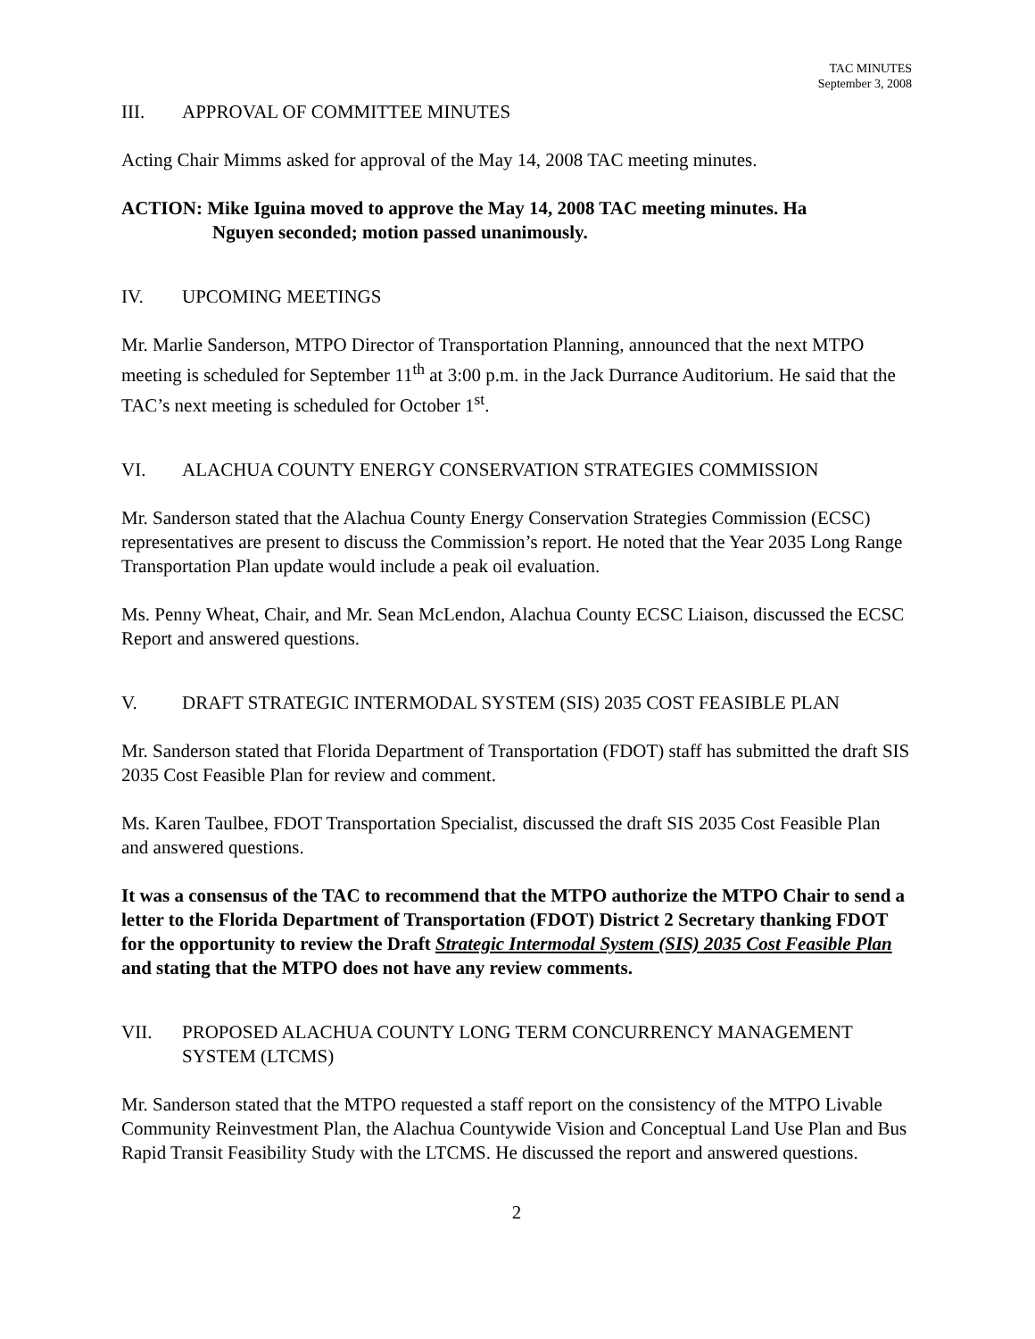TAC MINUTES
September 3, 2008
III. APPROVAL OF COMMITTEE MINUTES
Acting Chair Mimms asked for approval of the May 14, 2008 TAC meeting minutes.
ACTION: Mike Iguina moved to approve the May 14, 2008 TAC meeting minutes. Ha
Nguyen seconded; motion passed unanimously.
IV. UPCOMING MEETINGS
Mr. Marlie Sanderson, MTPO Director of Transportation Planning, announced that the next MTPO meeting is scheduled for September 11<sup>th</sup> at 3:00 p.m. in the Jack Durrance Auditorium. He said that the TAC’s next meeting is scheduled for October 1<sup>st</sup>.
VI. ALACHUA COUNTY ENERGY CONSERVATION STRATEGIES COMMISSION
Mr. Sanderson stated that the Alachua County Energy Conservation Strategies Commission (ECSC) representatives are present to discuss the Commission’s report. He noted that the Year 2035 Long Range Transportation Plan update would include a peak oil evaluation.
Ms. Penny Wheat, Chair, and Mr. Sean McLendon, Alachua County ECSC Liaison, discussed the ECSC Report and answered questions.
V. DRAFT STRATEGIC INTERMODAL SYSTEM (SIS) 2035 COST FEASIBLE PLAN
Mr. Sanderson stated that Florida Department of Transportation (FDOT) staff has submitted the draft SIS 2035 Cost Feasible Plan for review and comment.
Ms. Karen Taulbee, FDOT Transportation Specialist, discussed the draft SIS 2035 Cost Feasible Plan and answered questions.
It was a consensus of the TAC to recommend that the MTPO authorize the MTPO Chair to send a letter to the Florida Department of Transportation (FDOT) District 2 Secretary thanking FDOT for the opportunity to review the Draft Strategic Intermodal System (SIS) 2035 Cost Feasible Plan and stating that the MTPO does not have any review comments.
VII. PROPOSED ALACHUA COUNTY LONG TERM CONCURRENCY MANAGEMENT SYSTEM (LTCMS)
Mr. Sanderson stated that the MTPO requested a staff report on the consistency of the MTPO Livable Community Reinvestment Plan, the Alachua Countywide Vision and Conceptual Land Use Plan and Bus Rapid Transit Feasibility Study with the LTCMS. He discussed the report and answered questions.
2